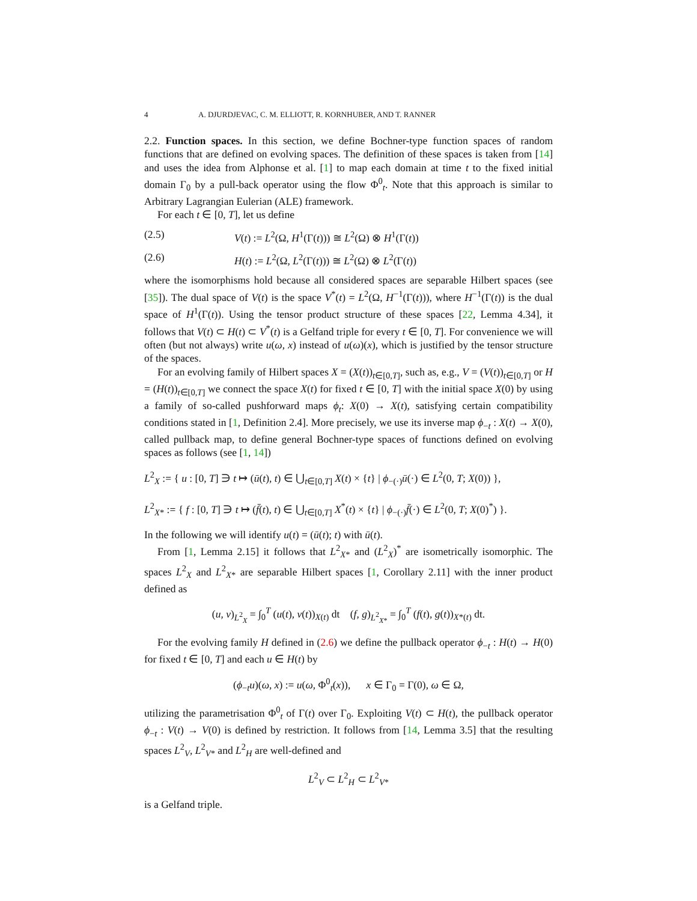4 A. DJURDJEVAC, C. M. ELLIOTT, R. KORNHUBER, AND T. RANNER
2.2. Function spaces. In this section, we define Bochner-type function spaces of random functions that are defined on evolving spaces. The definition of these spaces is taken from [14] and uses the idea from Alphonse et al. [1] to map each domain at time t to the fixed initial domain Γ<sub>0</sub> by a pull-back operator using the flow Φ<sup>0</sup><sub>t</sub>. Note that this approach is similar to Arbitrary Lagrangian Eulerian (ALE) framework.
For each t ∈ [0, T], let us define
(2.5) V(t) := L<sup>2</sup>(Ω, H<sup>1</sup>(Γ(t))) ≅ L<sup>2</sup>(Ω) ⊗ H<sup>1</sup>(Γ(t))
(2.6) H(t) := L<sup>2</sup>(Ω, L<sup>2</sup>(Γ(t))) ≅ L<sup>2</sup>(Ω) ⊗ L<sup>2</sup>(Γ(t))
where the isomorphisms hold because all considered spaces are separable Hilbert spaces (see [35]). The dual space of V(t) is the space V<sup>*</sup>(t) = L<sup>2</sup>(Ω, H<sup>−1</sup>(Γ(t))), where H<sup>−1</sup>(Γ(t)) is the dual space of H<sup>1</sup>(Γ(t)). Using the tensor product structure of these spaces [22, Lemma 4.34], it follows that V(t) ⊂ H(t) ⊂ V<sup>*</sup>(t) is a Gelfand triple for every t ∈ [0, T]. For convenience we will often (but not always) write u(ω, x) instead of u(ω)(x), which is justified by the tensor structure of the spaces.
For an evolving family of Hilbert spaces X = (X(t))<sub>t∈[0,T]</sub>, such as, e.g., V = (V(t))<sub>t∈[0,T]</sub> or H = (H(t))<sub>t∈[0,T]</sub> we connect the space X(t) for fixed t ∈ [0, T] with the initial space X(0) by using a family of so-called pushforward maps ϕ<sub>t</sub>: X(0) → X(t), satisfying certain compatibility conditions stated in [1, Definition 2.4]. More precisely, we use its inverse map ϕ<sub>−t</sub> : X(t) → X(0), called pullback map, to define general Bochner-type spaces of functions defined on evolving spaces as follows (see [1, 14])
L<sup>2</sup><sub>X</sub> := { u : [0, T] ∋ t ↦ (ū(t), t) ∈ ⋃<sub>t∈[0,T]</sub> X(t) × {t} | ϕ<sub>−(·)</sub>ū(·) ∈ L<sup>2</sup>(0, T; X(0)) },
L<sup>2</sup><sub>X*</sub> := { f : [0, T] ∋ t ↦ (f̄(t), t) ∈ ⋃<sub>t∈[0,T]</sub> X<sup>*</sup>(t) × {t} | ϕ<sub>−(·)</sub>f̄(·) ∈ L<sup>2</sup>(0, T; X(0)<sup>*</sup>) }.
In the following we will identify u(t) = (ū(t); t) with ū(t).
From [1, Lemma 2.15] it follows that L<sup>2</sup><sub>X*</sub> and (L<sup>2</sup><sub>X</sub>)<sup>*</sup> are isometrically isomorphic. The spaces L<sup>2</sup><sub>X</sub> and L<sup>2</sup><sub>X*</sub> are separable Hilbert spaces [1, Corollary 2.11] with the inner product defined as
(u, v)<sub>L<sup>2</sup><sub>X</sub></sub> = ∫<sub>0</sub><sup>T</sup> (u(t), v(t))<sub>X(t)</sub> dt (f, g)<sub>L<sup>2</sup><sub>X*</sub></sub> = ∫<sub>0</sub><sup>T</sup> (f(t), g(t))<sub>X*(t)</sub> dt.
For the evolving family H defined in (2.6) we define the pullback operator ϕ<sub>−t</sub> : H(t) → H(0) for fixed t ∈ [0, T] and each u ∈ H(t) by
(ϕ<sub>−t</sub>u)(ω, x) := u(ω, Φ<sup>0</sup><sub>t</sub>(x)), x ∈ Γ<sub>0</sub> = Γ(0), ω ∈ Ω,
utilizing the parametrisation Φ<sup>0</sup><sub>t</sub> of Γ(t) over Γ<sub>0</sub>. Exploiting V(t) ⊂ H(t), the pullback operator ϕ<sub>−t</sub> : V(t) → V(0) is defined by restriction. It follows from [14, Lemma 3.5] that the resulting spaces L<sup>2</sup><sub>V</sub>, L<sup>2</sup><sub>V*</sub> and L<sup>2</sup><sub>H</sub> are well-defined and
L<sup>2</sup><sub>V</sub> ⊂ L<sup>2</sup><sub>H</sub> ⊂ L<sup>2</sup><sub>V*</sub>
is a Gelfand triple.